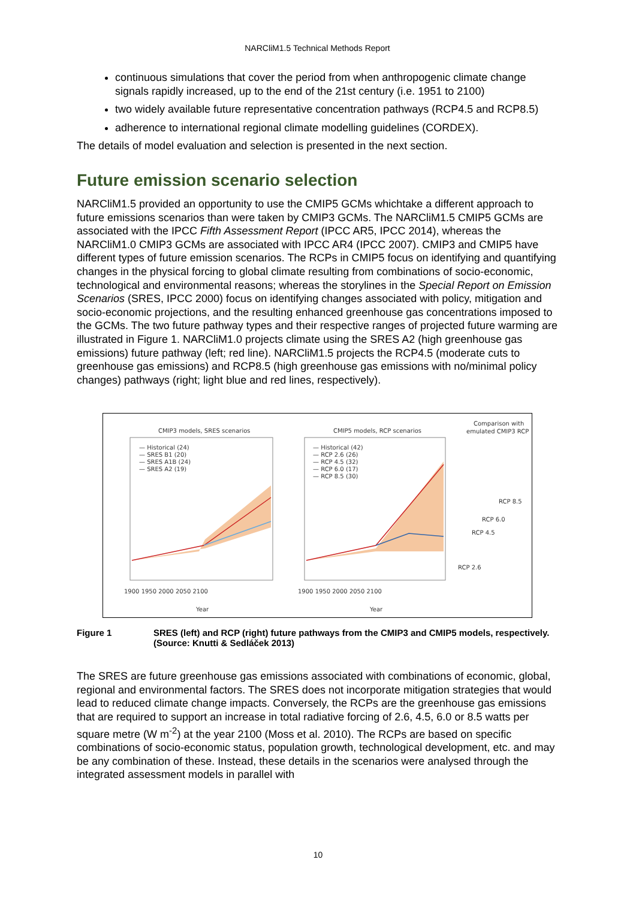NARCliM1.5 Technical Methods Report
continuous simulations that cover the period from when anthropogenic climate change signals rapidly increased, up to the end of the 21st century (i.e. 1951 to 2100)
two widely available future representative concentration pathways (RCP4.5 and RCP8.5)
adherence to international regional climate modelling guidelines (CORDEX).
The details of model evaluation and selection is presented in the next section.
Future emission scenario selection
NARCliM1.5 provided an opportunity to use the CMIP5 GCMs whichtake a different approach to future emissions scenarios than were taken by CMIP3 GCMs. The NARCliM1.5 CMIP5 GCMs are associated with the IPCC Fifth Assessment Report (IPCC AR5, IPCC 2014), whereas the NARCliM1.0 CMIP3 GCMs are associated with IPCC AR4 (IPCC 2007). CMIP3 and CMIP5 have different types of future emission scenarios. The RCPs in CMIP5 focus on identifying and quantifying changes in the physical forcing to global climate resulting from combinations of socio-economic, technological and environmental reasons; whereas the storylines in the Special Report on Emission Scenarios (SRES, IPCC 2000) focus on identifying changes associated with policy, mitigation and socio-economic projections, and the resulting enhanced greenhouse gas concentrations imposed to the GCMs. The two future pathway types and their respective ranges of projected future warming are illustrated in Figure 1. NARCliM1.0 projects climate using the SRES A2 (high greenhouse gas emissions) future pathway (left; red line). NARCliM1.5 projects the RCP4.5 (moderate cuts to greenhouse gas emissions) and RCP8.5 (high greenhouse gas emissions with no/minimal policy changes) pathways (right; light blue and red lines, respectively).
CMIP3 models, SRES scenarios
CMIP5 models, RCP scenarios
Comparison with
emulated CMIP3 RCP
— Historical (24)
— SRES B1 (20)
— SRES A1B (24)
— SRES A2 (19)
— Historical (42)
— RCP 2.6 (26)
— RCP 4.5 (32)
— RCP 6.0 (17)
— RCP 8.5 (30)
RCP 8.5
RCP 6.0
RCP 4.5
RCP 2.6
1900 1950 2000 2050 2100
1900 1950 2000 2050 2100
Year
Year
Figure 1 SRES (left) and RCP (right) future pathways from the CMIP3 and CMIP5 models, respectively. (Source: Knutti & Sedláček 2013)
The SRES are future greenhouse gas emissions associated with combinations of economic, global, regional and environmental factors. The SRES does not incorporate mitigation strategies that would lead to reduced climate change impacts. Conversely, the RCPs are the greenhouse gas emissions that are required to support an increase in total radiative forcing of 2.6, 4.5, 6.0 or 8.5 watts per square metre (W m<sup>-2</sup>) at the year 2100 (Moss et al. 2010). The RCPs are based on specific combinations of socio-economic status, population growth, technological development, etc. and may be any combination of these. Instead, these details in the scenarios were analysed through the integrated assessment models in parallel with
10